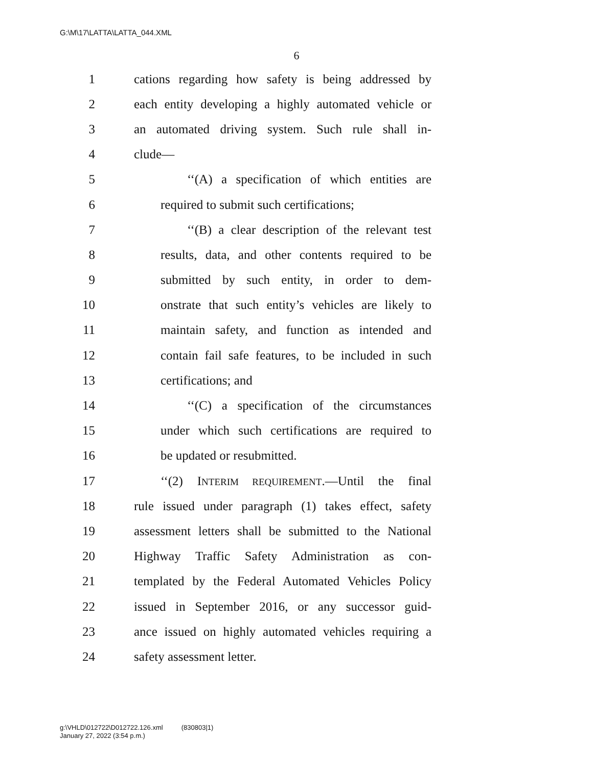G:\M\17\LATTA\LATTA_044.XML
6
1 cations regarding how safety is being addressed by
2 each entity developing a highly automated vehicle or
3 an automated driving system. Such rule shall in-
4 clude—
5 ‘‘(A) a specification of which entities are
6 required to submit such certifications;
7 ‘‘(B) a clear description of the relevant test
8 results, data, and other contents required to be
9 submitted by such entity, in order to dem-
10 onstrate that such entity’s vehicles are likely to
11 maintain safety, and function as intended and
12 contain fail safe features, to be included in such
13 certifications; and
14 ‘‘(C) a specification of the circumstances
15 under which such certifications are required to
16 be updated or resubmitted.
17 ‘‘(2) INTERIM REQUIREMENT.—Until the final
18 rule issued under paragraph (1) takes effect, safety
19 assessment letters shall be submitted to the National
20 Highway Traffic Safety Administration as con-
21 templated by the Federal Automated Vehicles Policy
22 issued in September 2016, or any successor guid-
23 ance issued on highly automated vehicles requiring a
24 safety assessment letter.
g:\VHLD\012722\D012722.126.xml (830803|1)
January 27, 2022 (3:54 p.m.)